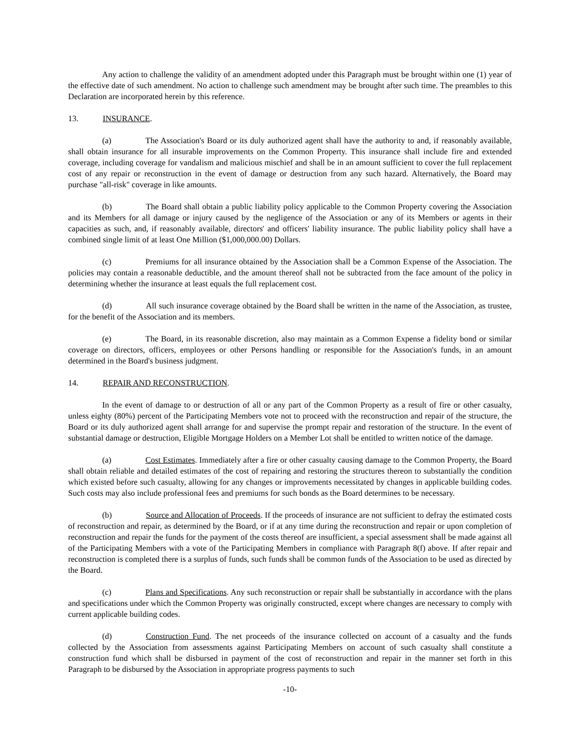Any action to challenge the validity of an amendment adopted under this Paragraph must be brought within one (1) year of the effective date of such amendment. No action to challenge such amendment may be brought after such time. The preambles to this Declaration are incorporated herein by this reference.
13. INSURANCE.
(a) The Association's Board or its duly authorized agent shall have the authority to and, if reasonably available, shall obtain insurance for all insurable improvements on the Common Property. This insurance shall include fire and extended coverage, including coverage for vandalism and malicious mischief and shall be in an amount sufficient to cover the full replacement cost of any repair or reconstruction in the event of damage or destruction from any such hazard. Alternatively, the Board may purchase "all-risk" coverage in like amounts.
(b) The Board shall obtain a public liability policy applicable to the Common Property covering the Association and its Members for all damage or injury caused by the negligence of the Association or any of its Members or agents in their capacities as such, and, if reasonably available, directors' and officers' liability insurance. The public liability policy shall have a combined single limit of at least One Million ($1,000,000.00) Dollars.
(c) Premiums for all insurance obtained by the Association shall be a Common Expense of the Association. The policies may contain a reasonable deductible, and the amount thereof shall not be subtracted from the face amount of the policy in determining whether the insurance at least equals the full replacement cost.
(d) All such insurance coverage obtained by the Board shall be written in the name of the Association, as trustee, for the benefit of the Association and its members.
(e) The Board, in its reasonable discretion, also may maintain as a Common Expense a fidelity bond or similar coverage on directors, officers, employees or other Persons handling or responsible for the Association's funds, in an amount determined in the Board's business judgment.
14. REPAIR AND RECONSTRUCTION.
In the event of damage to or destruction of all or any part of the Common Property as a result of fire or other casualty, unless eighty (80%) percent of the Participating Members vote not to proceed with the reconstruction and repair of the structure, the Board or its duly authorized agent shall arrange for and supervise the prompt repair and restoration of the structure. In the event of substantial damage or destruction, Eligible Mortgage Holders on a Member Lot shall be entitled to written notice of the damage.
(a) Cost Estimates. Immediately after a fire or other casualty causing damage to the Common Property, the Board shall obtain reliable and detailed estimates of the cost of repairing and restoring the structures thereon to substantially the condition which existed before such casualty, allowing for any changes or improvements necessitated by changes in applicable building codes. Such costs may also include professional fees and premiums for such bonds as the Board determines to be necessary.
(b) Source and Allocation of Proceeds. If the proceeds of insurance are not sufficient to defray the estimated costs of reconstruction and repair, as determined by the Board, or if at any time during the reconstruction and repair or upon completion of reconstruction and repair the funds for the payment of the costs thereof are insufficient, a special assessment shall be made against all of the Participating Members with a vote of the Participating Members in compliance with Paragraph 8(f) above. If after repair and reconstruction is completed there is a surplus of funds, such funds shall be common funds of the Association to be used as directed by the Board.
(c) Plans and Specifications. Any such reconstruction or repair shall be substantially in accordance with the plans and specifications under which the Common Property was originally constructed, except where changes are necessary to comply with current applicable building codes.
(d) Construction Fund. The net proceeds of the insurance collected on account of a casualty and the funds collected by the Association from assessments against Participating Members on account of such casualty shall constitute a construction fund which shall be disbursed in payment of the cost of reconstruction and repair in the manner set forth in this Paragraph to be disbursed by the Association in appropriate progress payments to such
-10-